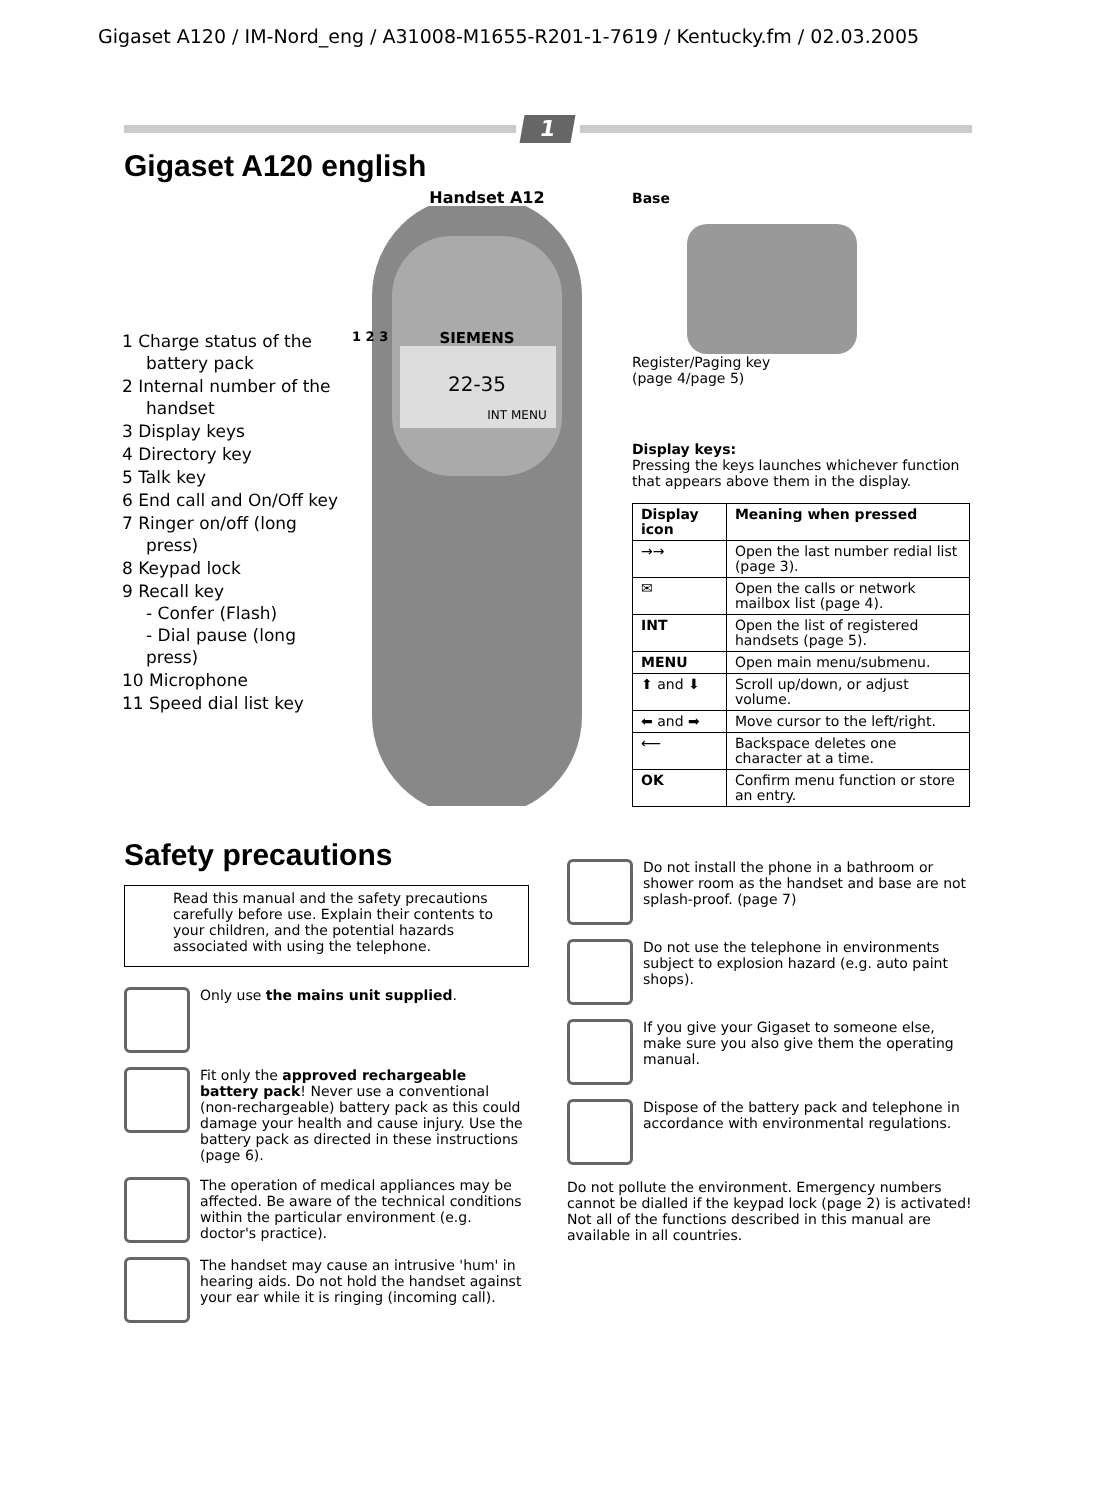Gigaset A120 / IM-Nord_eng / A31008-M1655-R201-1-7619 / Kentucky.fm / 02.03.2005
1
Gigaset A120 english
1 Charge status of the battery pack
2 Internal number of the handset
3 Display keys
4 Directory key
5 Talk key
6 End call and On/Off key
7 Ringer on/off (long press)
8 Keypad lock
9 Recall key
- Confer (Flash)
- Dial pause (long press)
10 Microphone
11 Speed dial list key
Handset A12
SIEMENS
22-35
INT MENU
1 2 3
Base
Register/Paging key
(page 4/page 5)
Display keys:
Pressing the keys launches whichever function that appears above them in the display.
| Display icon | Meaning when pressed |
| --- | --- |
| →→ | Open the last number redial list (page 3). |
| ✉ | Open the calls or network mailbox list (page 4). |
| INT | Open the list of registered handsets (page 5). |
| MENU | Open main menu/submenu. |
| ⬆ and ⬇ | Scroll up/down, or adjust volume. |
| ⬅ and ➡ | Move cursor to the left/right. |
| ⟵ | Backspace deletes one character at a time. |
| OK | Confirm menu function or store an entry. |
Safety precautions
Read this manual and the safety precautions carefully before use. Explain their contents to your children, and the potential hazards associated with using the telephone.
Only use the mains unit supplied.
Fit only the approved rechargeable battery pack! Never use a conventional (non-rechargeable) battery pack as this could damage your health and cause injury. Use the battery pack as directed in these instructions (page 6).
The operation of medical appliances may be affected. Be aware of the technical conditions within the particular environment (e.g. doctor's practice).
The handset may cause an intrusive 'hum' in hearing aids. Do not hold the handset against your ear while it is ringing (incoming call).
Do not install the phone in a bathroom or shower room as the handset and base are not splash-proof. (page 7)
Do not use the telephone in environments subject to explosion hazard (e.g. auto paint shops).
If you give your Gigaset to someone else, make sure you also give them the operating manual.
Dispose of the battery pack and telephone in accordance with environmental regulations.
Do not pollute the environment. Emergency numbers cannot be dialled if the keypad lock (page 2) is activated!
Not all of the functions described in this manual are available in all countries.